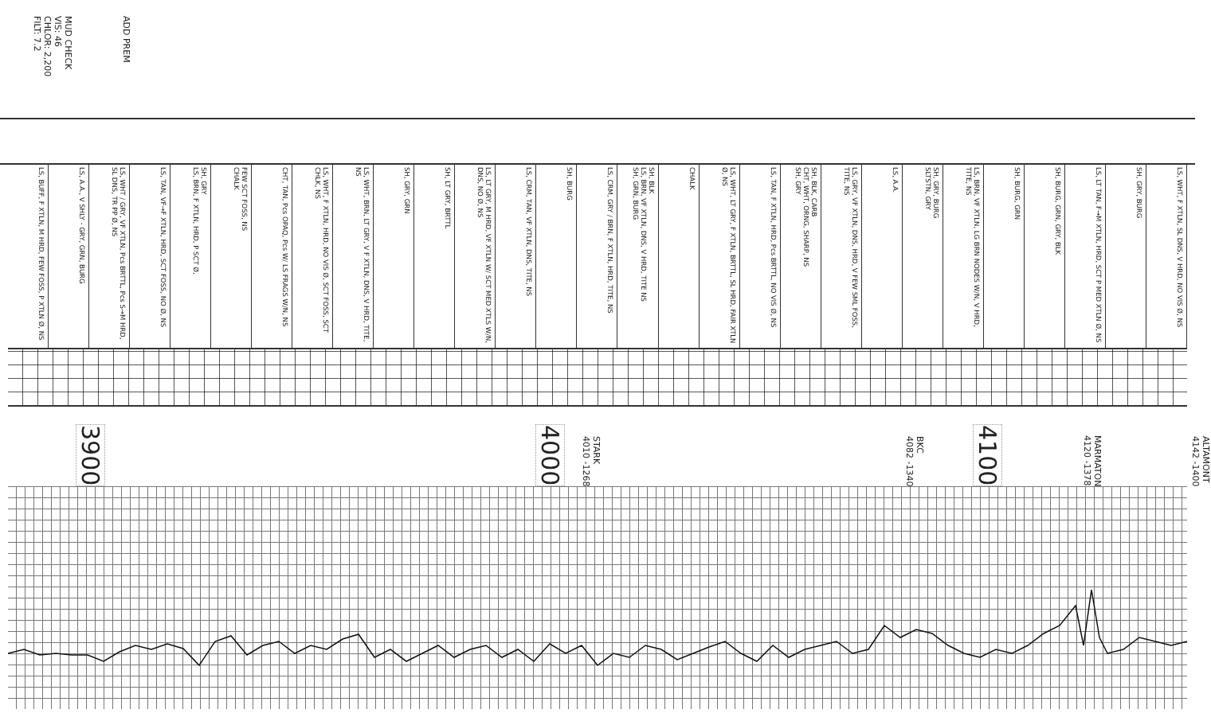MUD CHECK
VIS: 46
CHLOR: 2,200
FILT: 7.2
ADD PREM
LS, BUFF, F XTLN, M HRD, FEW FOSS, P XTLN Ø, NS
LS, A.A., V SHLY - GRY, GRN, BURG
LS, WHT / GRY, VF XTLN, Pcs BRTTL, Pcs S→M HRD, SL DNS, TR PP Ø, NS
LS, TAN, VF→F XTLN, HRD, SCT FOSS, NO Ø, NS
SH, GRY
LS, BRN, F XTLN, HRD, P SCT Ø,
FEW SCT FOSS, NS
CHALK
CHT, TAN, Pcs OPAQ, Pcs W/ LS FRAGS W/N, NS
LS, WHT, F XTLN, HRD, NO VIS Ø, SCT FOSS, SCT CHLK, NS
LS, WHT, BRN, LT GRY, V F XTLN, DNS, V HRD, TITE, NS
SH, GRY, GRN
SH, LT GRY, BRTTL
LS, LT GRY, M HRD, VF XTLN W/ SCT MED XTLS W/N, DNS, NO Ø, NS
LS, CRM, TAN, VF XTLN, DNS, TITE, NS
SH, BURG
LS, CRM, GRY / BRN, F XTLN, HRD, TITE, NS
SH, BLK
LS, BRN, VF XTLN, DNS, V HRD, TITE NS
SH, GRN, BURG
CHALK
LS, WHT, LT GRY, F XTLN, BRTTL, SL HRD, FAIR XTLN Ø, NS
LS, TAN, F XTLN, HRD, Pcs BRTTL, NO VIS Ø, NS
SH, BLK, CARB
CHT, WHT, ORNG, SHARP, NS
SH, GRY
LS, GRY, VF XTLN, DNS, HRD, V FEW SML FOSS, TITE, NS
LS, A.A.
SH, GRY, BURG
SLTSTN, GRY
LS, BRN, VF XTLN, LG BRN NODES W/N, V HRD, TITE, NS
SH, BURG, GRN
SH, BURG, GRN, GRY, BLK
LS, LT TAN, F→M XTLN, HRD, SCT P MED XTLN Ø, NS
SH, GRY, BURG
LS, WHT, F XTLN, SL DNS, V HRD, NO VIS Ø, NS
3900 4000 STARK
4010 -1268 BKC
4082 -1340 4100 MARMATON
4120 -1378 ALTAMONT
4142 -1400